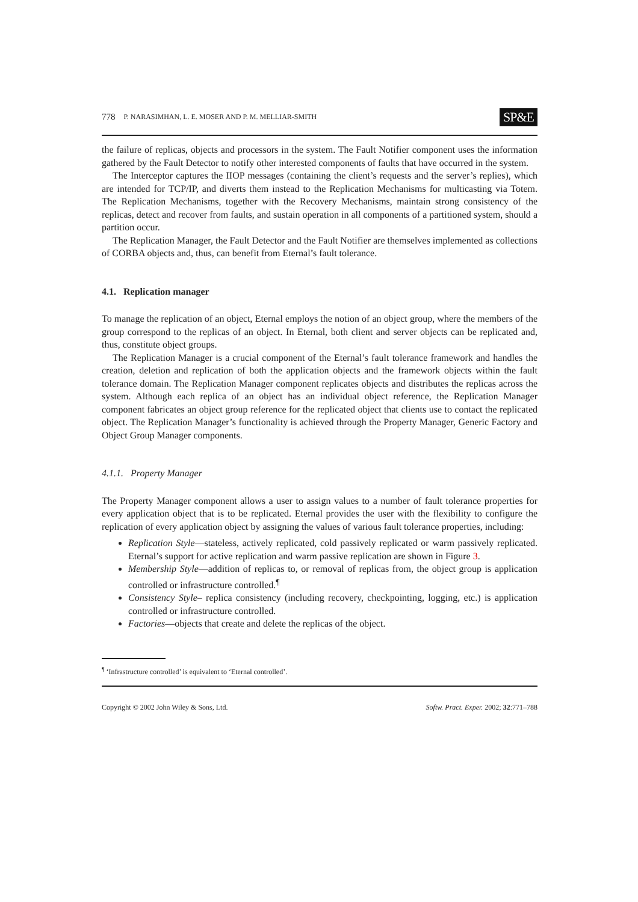778 P. NARASIMHAN, L. E. MOSER AND P. M. MELLIAR-SMITH SP&E
the failure of replicas, objects and processors in the system. The Fault Notifier component uses the information gathered by the Fault Detector to notify other interested components of faults that have occurred in the system.
The Interceptor captures the IIOP messages (containing the client’s requests and the server’s replies), which are intended for TCP/IP, and diverts them instead to the Replication Mechanisms for multicasting via Totem. The Replication Mechanisms, together with the Recovery Mechanisms, maintain strong consistency of the replicas, detect and recover from faults, and sustain operation in all components of a partitioned system, should a partition occur.
The Replication Manager, the Fault Detector and the Fault Notifier are themselves implemented as collections of CORBA objects and, thus, can benefit from Eternal’s fault tolerance.
4.1. Replication manager
To manage the replication of an object, Eternal employs the notion of an object group, where the members of the group correspond to the replicas of an object. In Eternal, both client and server objects can be replicated and, thus, constitute object groups.
The Replication Manager is a crucial component of the Eternal’s fault tolerance framework and handles the creation, deletion and replication of both the application objects and the framework objects within the fault tolerance domain. The Replication Manager component replicates objects and distributes the replicas across the system. Although each replica of an object has an individual object reference, the Replication Manager component fabricates an object group reference for the replicated object that clients use to contact the replicated object. The Replication Manager’s functionality is achieved through the Property Manager, Generic Factory and Object Group Manager components.
4.1.1. Property Manager
The Property Manager component allows a user to assign values to a number of fault tolerance properties for every application object that is to be replicated. Eternal provides the user with the flexibility to configure the replication of every application object by assigning the values of various fault tolerance properties, including:
Replication Style—stateless, actively replicated, cold passively replicated or warm passively replicated. Eternal’s support for active replication and warm passive replication are shown in Figure 3.
Membership Style—addition of replicas to, or removal of replicas from, the object group is application controlled or infrastructure controlled.<sup>¶</sup>
Consistency Style– replica consistency (including recovery, checkpointing, logging, etc.) is application controlled or infrastructure controlled.
Factories—objects that create and delete the replicas of the object.
<sup>¶</sup> ‘Infrastructure controlled’ is equivalent to ‘Eternal controlled’.
Copyright © 2002 John Wiley & Sons, Ltd. Softw. Pract. Exper. 2002; 32:771–788